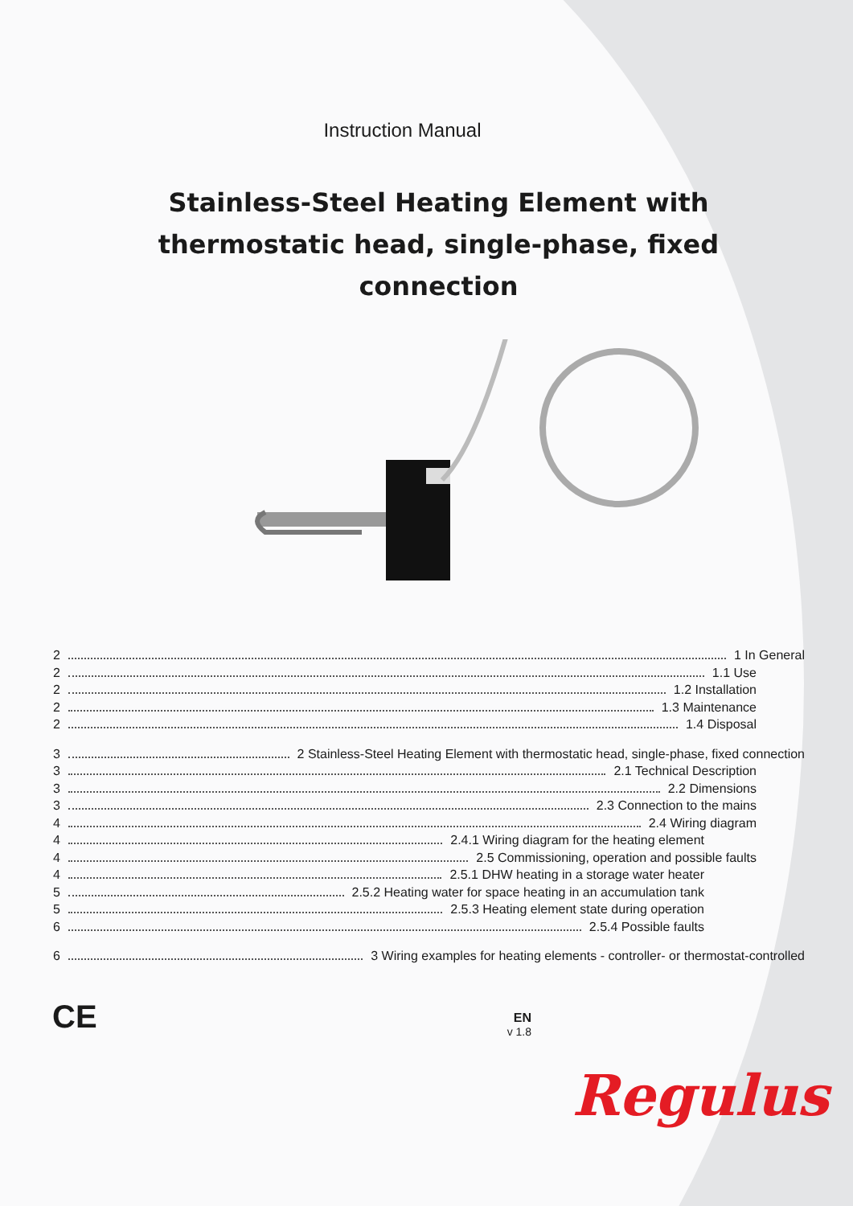Instruction Manual
Stainless-Steel Heating Element with thermostatic head, single-phase, fixed connection
2 1 In General
2 1.1 Use
2 1.2 Installation
2 1.3 Maintenance
2 1.4 Disposal
3 2 Stainless-Steel Heating Element with thermostatic head, single-phase, fixed connection
3 2.1 Technical Description
3 2.2 Dimensions
3 2.3 Connection to the mains
4 2.4 Wiring diagram
4 2.4.1 Wiring diagram for the heating element
4 2.5 Commissioning, operation and possible faults
4 2.5.1 DHW heating in a storage water heater
5 2.5.2 Heating water for space heating in an accumulation tank
5 2.5.3 Heating element state during operation
6 2.5.4 Possible faults
6 3 Wiring examples for heating elements - controller- or thermostat-controlled
CE
EN
v 1.8
Regulus